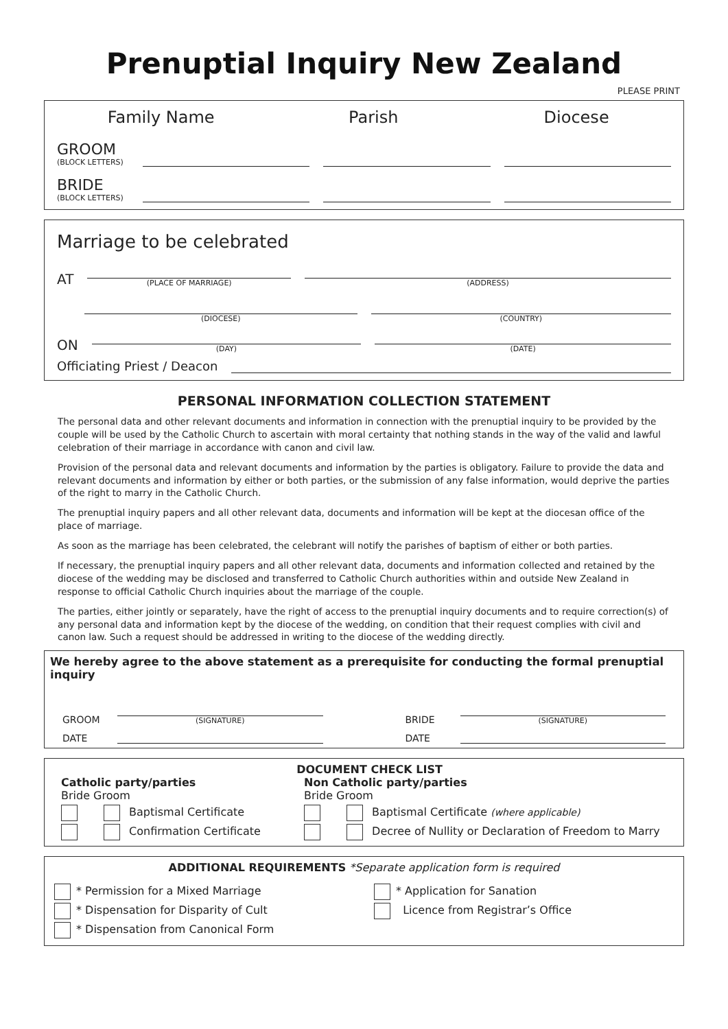Prenuptial Inquiry New Zealand
PLEASE PRINT
Family Name Parish Diocese
GROOM
(BLOCK LETTERS)
BRIDE
(BLOCK LETTERS)
Marriage to be celebrated
AT
(PLACE OF MARRIAGE)
(ADDRESS)
(DIOCESE)
(COUNTRY)
ON
(DAY)
(DATE)
Officiating Priest / Deacon
PERSONAL INFORMATION COLLECTION STATEMENT
The personal data and other relevant documents and information in connection with the prenuptial inquiry to be provided by the couple will be used by the Catholic Church to ascertain with moral certainty that nothing stands in the way of the valid and lawful celebration of their marriage in accordance with canon and civil law.
Provision of the personal data and relevant documents and information by the parties is obligatory. Failure to provide the data and relevant documents and information by either or both parties, or the submission of any false information, would deprive the parties of the right to marry in the Catholic Church.
The prenuptial inquiry papers and all other relevant data, documents and information will be kept at the diocesan office of the place of marriage.
As soon as the marriage has been celebrated, the celebrant will notify the parishes of baptism of either or both parties.
If necessary, the prenuptial inquiry papers and all other relevant data, documents and information collected and retained by the diocese of the wedding may be disclosed and transferred to Catholic Church authorities within and outside New Zealand in response to official Catholic Church inquiries about the marriage of the couple.
The parties, either jointly or separately, have the right of access to the prenuptial inquiry documents and to require correction(s) of any personal data and information kept by the diocese of the wedding, on condition that their request complies with civil and canon law. Such a request should be addressed in writing to the diocese of the wedding directly.
We hereby agree to the above statement as a prerequisite for conducting the formal prenuptial inquiry
GROOM
(SIGNATURE)
BRIDE
(SIGNATURE)
DATE
DATE
DOCUMENT CHECK LIST
Catholic party/parties
Bride Groom
Baptismal Certificate
Confirmation Certificate
Non Catholic party/parties
Bride Groom
Baptismal Certificate (where applicable)
Decree of Nullity or Declaration of Freedom to Marry
ADDITIONAL REQUIREMENTS *Separate application form is required
* Permission for a Mixed Marriage
* Dispensation for Disparity of Cult
* Dispensation from Canonical Form
* Application for Sanation
Licence from Registrar’s Office